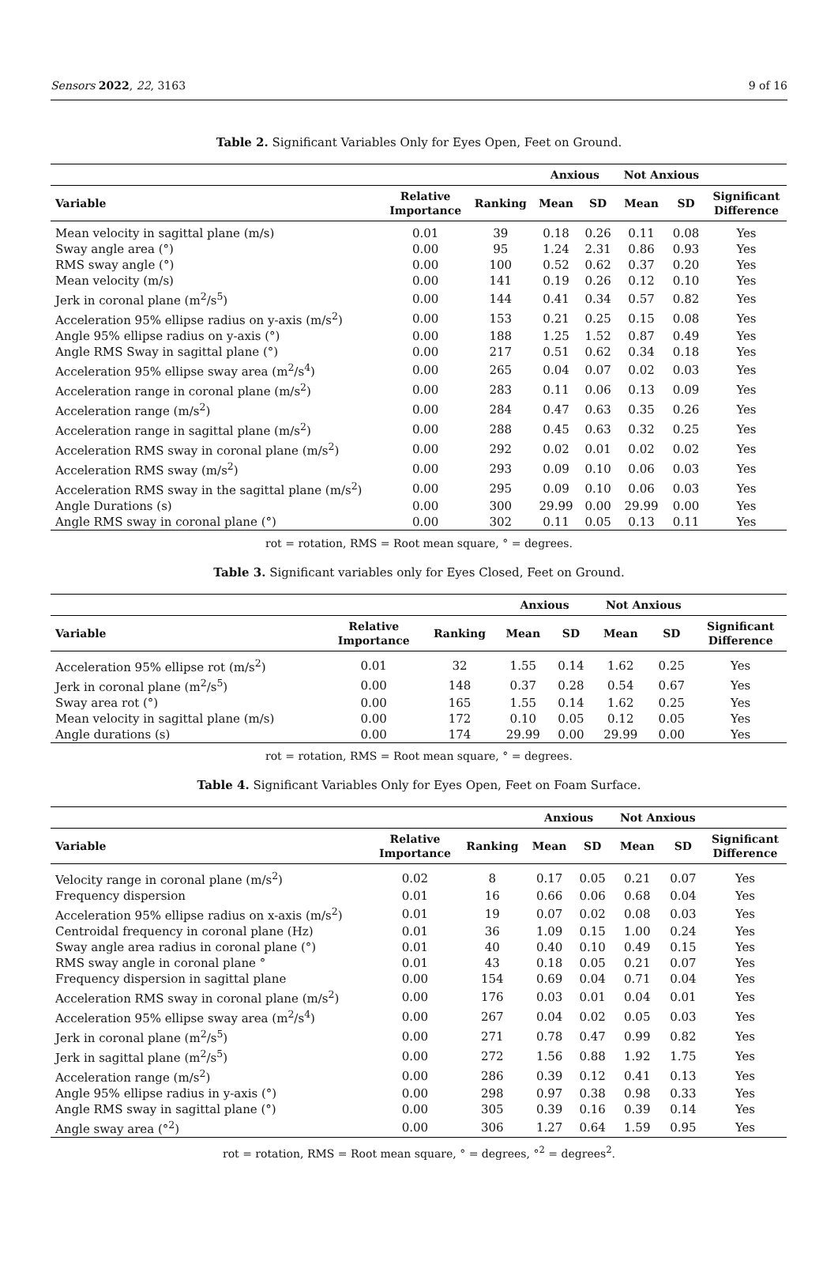Sensors 2022, 22, 3163 9 of 16
Table 2. Significant Variables Only for Eyes Open, Feet on Ground.
| | | | Anxious | | Not Anxious | | |
| --- | --- | --- | --- | --- | --- | --- | --- |
| Variable | Relative Importance | Ranking | Mean | SD | Mean | SD | Significant Difference |
| Mean velocity in sagittal plane (m/s) | 0.01 | 39 | 0.18 | 0.26 | 0.11 | 0.08 | Yes |
| Sway angle area (°) | 0.00 | 95 | 1.24 | 2.31 | 0.86 | 0.93 | Yes |
| RMS sway angle (°) | 0.00 | 100 | 0.52 | 0.62 | 0.37 | 0.20 | Yes |
| Mean velocity (m/s) | 0.00 | 141 | 0.19 | 0.26 | 0.12 | 0.10 | Yes |
| Jerk in coronal plane (m<sup>2</sup>/s<sup>5</sup>) | 0.00 | 144 | 0.41 | 0.34 | 0.57 | 0.82 | Yes |
| Acceleration 95% ellipse radius on y-axis (m/s<sup>2</sup>) | 0.00 | 153 | 0.21 | 0.25 | 0.15 | 0.08 | Yes |
| Angle 95% ellipse radius on y-axis (°) | 0.00 | 188 | 1.25 | 1.52 | 0.87 | 0.49 | Yes |
| Angle RMS Sway in sagittal plane (°) | 0.00 | 217 | 0.51 | 0.62 | 0.34 | 0.18 | Yes |
| Acceleration 95% ellipse sway area (m<sup>2</sup>/s<sup>4</sup>) | 0.00 | 265 | 0.04 | 0.07 | 0.02 | 0.03 | Yes |
| Acceleration range in coronal plane (m/s<sup>2</sup>) | 0.00 | 283 | 0.11 | 0.06 | 0.13 | 0.09 | Yes |
| Acceleration range (m/s<sup>2</sup>) | 0.00 | 284 | 0.47 | 0.63 | 0.35 | 0.26 | Yes |
| Acceleration range in sagittal plane (m/s<sup>2</sup>) | 0.00 | 288 | 0.45 | 0.63 | 0.32 | 0.25 | Yes |
| Acceleration RMS sway in coronal plane (m/s<sup>2</sup>) | 0.00 | 292 | 0.02 | 0.01 | 0.02 | 0.02 | Yes |
| Acceleration RMS sway (m/s<sup>2</sup>) | 0.00 | 293 | 0.09 | 0.10 | 0.06 | 0.03 | Yes |
| Acceleration RMS sway in the sagittal plane (m/s<sup>2</sup>) | 0.00 | 295 | 0.09 | 0.10 | 0.06 | 0.03 | Yes |
| Angle Durations (s) | 0.00 | 300 | 29.99 | 0.00 | 29.99 | 0.00 | Yes |
| Angle RMS sway in coronal plane (°) | 0.00 | 302 | 0.11 | 0.05 | 0.13 | 0.11 | Yes |
rot = rotation, RMS = Root mean square, ° = degrees.
Table 3. Significant variables only for Eyes Closed, Feet on Ground.
| | | | Anxious | | Not Anxious | | |
| --- | --- | --- | --- | --- | --- | --- | --- |
| Variable | Relative Importance | Ranking | Mean | SD | Mean | SD | Significant Difference |
| Acceleration 95% ellipse rot (m/s<sup>2</sup>) | 0.01 | 32 | 1.55 | 0.14 | 1.62 | 0.25 | Yes |
| Jerk in coronal plane (m<sup>2</sup>/s<sup>5</sup>) | 0.00 | 148 | 0.37 | 0.28 | 0.54 | 0.67 | Yes |
| Sway area rot (°) | 0.00 | 165 | 1.55 | 0.14 | 1.62 | 0.25 | Yes |
| Mean velocity in sagittal plane (m/s) | 0.00 | 172 | 0.10 | 0.05 | 0.12 | 0.05 | Yes |
| Angle durations (s) | 0.00 | 174 | 29.99 | 0.00 | 29.99 | 0.00 | Yes |
rot = rotation, RMS = Root mean square, ° = degrees.
Table 4. Significant Variables Only for Eyes Open, Feet on Foam Surface.
| | | | Anxious | | Not Anxious | | |
| --- | --- | --- | --- | --- | --- | --- | --- |
| Variable | Relative Importance | Ranking | Mean | SD | Mean | SD | Significant Difference |
| Velocity range in coronal plane (m/s<sup>2</sup>) | 0.02 | 8 | 0.17 | 0.05 | 0.21 | 0.07 | Yes |
| Frequency dispersion | 0.01 | 16 | 0.66 | 0.06 | 0.68 | 0.04 | Yes |
| Acceleration 95% ellipse radius on x-axis (m/s<sup>2</sup>) | 0.01 | 19 | 0.07 | 0.02 | 0.08 | 0.03 | Yes |
| Centroidal frequency in coronal plane (Hz) | 0.01 | 36 | 1.09 | 0.15 | 1.00 | 0.24 | Yes |
| Sway angle area radius in coronal plane (°) | 0.01 | 40 | 0.40 | 0.10 | 0.49 | 0.15 | Yes |
| RMS sway angle in coronal plane ° | 0.01 | 43 | 0.18 | 0.05 | 0.21 | 0.07 | Yes |
| Frequency dispersion in sagittal plane | 0.00 | 154 | 0.69 | 0.04 | 0.71 | 0.04 | Yes |
| Acceleration RMS sway in coronal plane (m/s<sup>2</sup>) | 0.00 | 176 | 0.03 | 0.01 | 0.04 | 0.01 | Yes |
| Acceleration 95% ellipse sway area (m<sup>2</sup>/s<sup>4</sup>) | 0.00 | 267 | 0.04 | 0.02 | 0.05 | 0.03 | Yes |
| Jerk in coronal plane (m<sup>2</sup>/s<sup>5</sup>) | 0.00 | 271 | 0.78 | 0.47 | 0.99 | 0.82 | Yes |
| Jerk in sagittal plane (m<sup>2</sup>/s<sup>5</sup>) | 0.00 | 272 | 1.56 | 0.88 | 1.92 | 1.75 | Yes |
| Acceleration range (m/s<sup>2</sup>) | 0.00 | 286 | 0.39 | 0.12 | 0.41 | 0.13 | Yes |
| Angle 95% ellipse radius in y-axis (°) | 0.00 | 298 | 0.97 | 0.38 | 0.98 | 0.33 | Yes |
| Angle RMS sway in sagittal plane (°) | 0.00 | 305 | 0.39 | 0.16 | 0.39 | 0.14 | Yes |
| Angle sway area (°<sup>2</sup>) | 0.00 | 306 | 1.27 | 0.64 | 1.59 | 0.95 | Yes |
rot = rotation, RMS = Root mean square, ° = degrees, °<sup>2</sup> = degrees<sup>2</sup>.